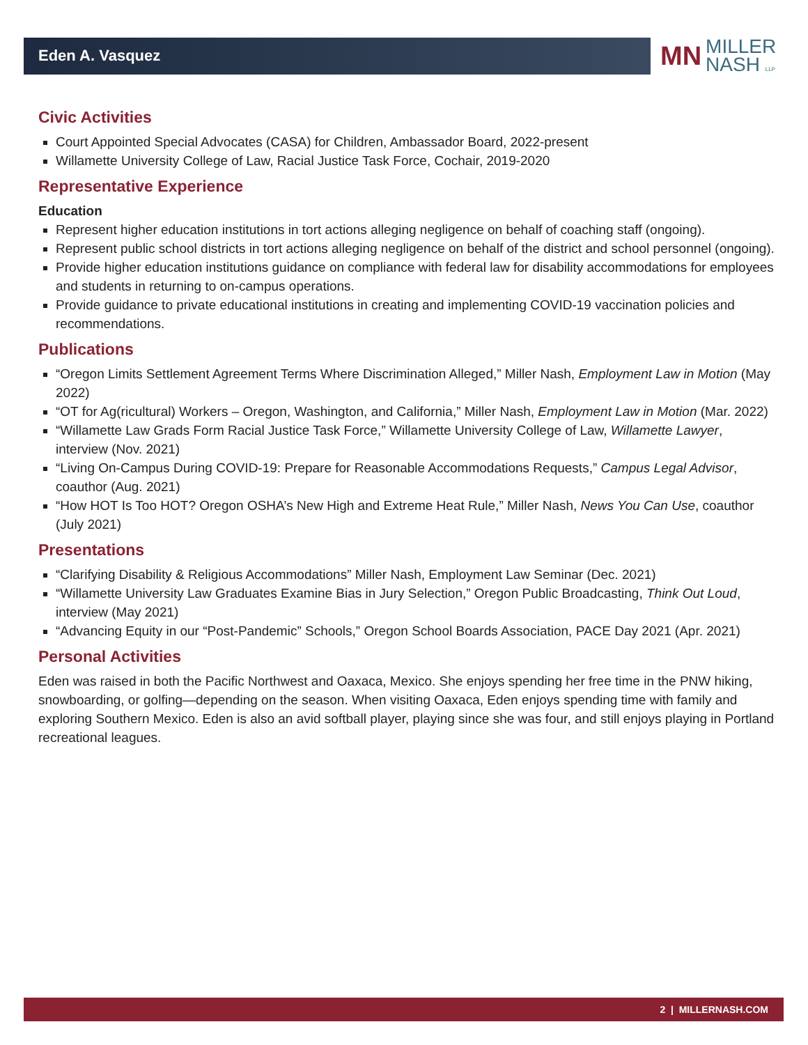Eden A. Vasquez
MN MILLER
NASH LLP
Civic Activities
Court Appointed Special Advocates (CASA) for Children, Ambassador Board, 2022-present
Willamette University College of Law, Racial Justice Task Force, Cochair, 2019-2020
Representative Experience
Education
Represent higher education institutions in tort actions alleging negligence on behalf of coaching staff (ongoing).
Represent public school districts in tort actions alleging negligence on behalf of the district and school personnel (ongoing).
Provide higher education institutions guidance on compliance with federal law for disability accommodations for employees and students in returning to on-campus operations.
Provide guidance to private educational institutions in creating and implementing COVID-19 vaccination policies and recommendations.
Publications
“Oregon Limits Settlement Agreement Terms Where Discrimination Alleged,” Miller Nash, Employment Law in Motion (May 2022)
“OT for Ag(ricultural) Workers – Oregon, Washington, and California,” Miller Nash, Employment Law in Motion (Mar. 2022)
“Willamette Law Grads Form Racial Justice Task Force,” Willamette University College of Law, Willamette Lawyer, interview (Nov. 2021)
“Living On-Campus During COVID-19: Prepare for Reasonable Accommodations Requests,” Campus Legal Advisor, coauthor (Aug. 2021)
“How HOT Is Too HOT? Oregon OSHA’s New High and Extreme Heat Rule,” Miller Nash, News You Can Use, coauthor (July 2021)
Presentations
“Clarifying Disability & Religious Accommodations” Miller Nash, Employment Law Seminar (Dec. 2021)
“Willamette University Law Graduates Examine Bias in Jury Selection,” Oregon Public Broadcasting, Think Out Loud, interview (May 2021)
“Advancing Equity in our “Post-Pandemic” Schools,” Oregon School Boards Association, PACE Day 2021 (Apr. 2021)
Personal Activities
Eden was raised in both the Pacific Northwest and Oaxaca, Mexico. She enjoys spending her free time in the PNW hiking, snowboarding, or golfing—depending on the season. When visiting Oaxaca, Eden enjoys spending time with family and exploring Southern Mexico. Eden is also an avid softball player, playing since she was four, and still enjoys playing in Portland recreational leagues.
2 | MILLERNASH.COM